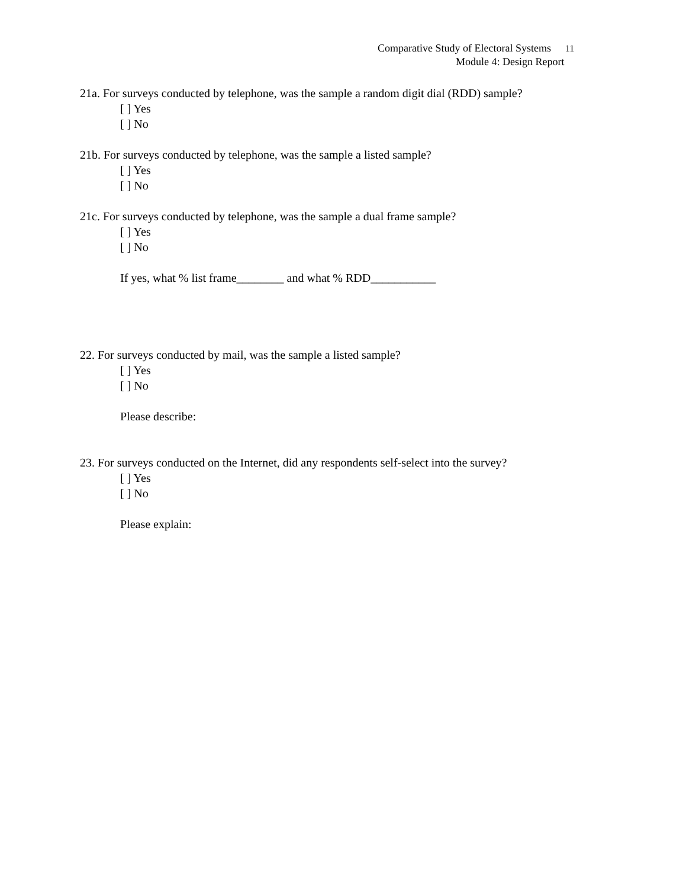Comparative Study of Electoral Systems 11
Module 4: Design Report
21a. For surveys conducted by telephone, was the sample a random digit dial (RDD) sample?
[ ] Yes
[ ] No
21b. For surveys conducted by telephone, was the sample a listed sample?
[ ] Yes
[ ] No
21c. For surveys conducted by telephone, was the sample a dual frame sample?
[ ] Yes
[ ] No
If yes, what % list frame________ and what % RDD___________
22. For surveys conducted by mail, was the sample a listed sample?
[ ] Yes
[ ] No
Please describe:
23. For surveys conducted on the Internet, did any respondents self-select into the survey?
[ ] Yes
[ ] No
Please explain: